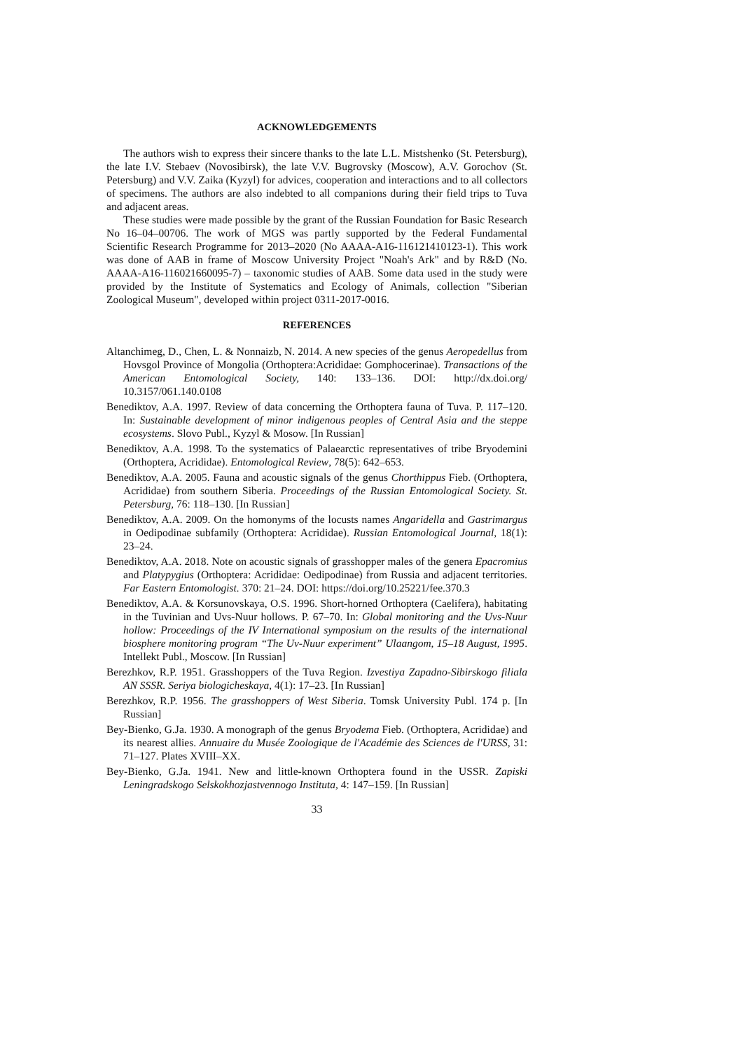ACKNOWLEDGEMENTS
The authors wish to express their sincere thanks to the late L.L. Mistshenko (St. Petersburg), the late I.V. Stebaev (Novosibirsk), the late V.V. Bugrovsky (Moscow), A.V. Gorochov (St. Petersburg) and V.V. Zaika (Kyzyl) for advices, cooperation and interactions and to all collectors of specimens. The authors are also indebted to all companions during their field trips to Tuva and adjacent areas.
These studies were made possible by the grant of the Russian Foundation for Basic Research No 16–04–00706. The work of MGS was partly supported by the Federal Fundamental Scientific Research Programme for 2013–2020 (No AAAA-A16-116121410123-1). This work was done of AAB in frame of Moscow University Project "Noah's Ark" and by R&D (No. AAAA-A16-116021660095-7) – taxonomic studies of AAB. Some data used in the study were provided by the Institute of Systematics and Ecology of Animals, collection "Siberian Zoological Museum", developed within project 0311-2017-0016.
REFERENCES
Altanchimeg, D., Chen, L. & Nonnaizb, N. 2014. A new species of the genus Aeropedellus from Hovsgol Province of Mongolia (Orthoptera:Acrididae: Gomphocerinae). Transactions of the American Entomological Society, 140: 133–136. DOI: http://dx.doi.org/ 10.3157/061.140.0108
Benediktov, A.A. 1997. Review of data concerning the Orthoptera fauna of Tuva. P. 117–120. In: Sustainable development of minor indigenous peoples of Central Asia and the steppe ecosystems. Slovo Publ., Kyzyl & Mosow. [In Russian]
Benediktov, A.A. 1998. To the systematics of Palaearctic representatives of tribe Bryodemini (Orthoptera, Acrididae). Entomological Review, 78(5): 642–653.
Benediktov, A.A. 2005. Fauna and acoustic signals of the genus Chorthippus Fieb. (Orthoptera, Acrididae) from southern Siberia. Proceedings of the Russian Entomological Society. St. Petersburg, 76: 118–130. [In Russian]
Benediktov, A.A. 2009. On the homonyms of the locusts names Angaridella and Gastrimargus in Oedipodinae subfamily (Orthoptera: Acrididae). Russian Entomological Journal, 18(1): 23–24.
Benediktov, A.A. 2018. Note on acoustic signals of grasshopper males of the genera Epacromius and Platypygius (Orthoptera: Acrididae: Oedipodinae) from Russia and adjacent territories. Far Eastern Entomologist. 370: 21–24. DOI: https://doi.org/10.25221/fee.370.3
Benediktov, A.A. & Korsunovskaya, O.S. 1996. Short-horned Orthoptera (Caelifera), habitating in the Tuvinian and Uvs-Nuur hollows. P. 67–70. In: Global monitoring and the Uvs-Nuur hollow: Proceedings of the IV International symposium on the results of the international biosphere monitoring program “The Uv-Nuur experiment” Ulaangom, 15–18 August, 1995. Intellekt Publ., Moscow. [In Russian]
Berezhkov, R.P. 1951. Grasshoppers of the Tuva Region. Izvestiya Zapadno-Sibirskogo filiala AN SSSR. Seriya biologicheskaya, 4(1): 17–23. [In Russian]
Berezhkov, R.P. 1956. The grasshoppers of West Siberia. Tomsk University Publ. 174 p. [In Russian]
Bey-Bienko, G.Ja. 1930. A monograph of the genus Bryodema Fieb. (Orthoptera, Acrididae) and its nearest allies. Annuaire du Musée Zoologique de l'Académie des Sciences de l'URSS, 31: 71–127. Plates XVIII–XX.
Bey-Bienko, G.Ja. 1941. New and little-known Orthoptera found in the USSR. Zapiski Leningradskogo Selskokhozjastvennogo Instituta, 4: 147–159. [In Russian]
33